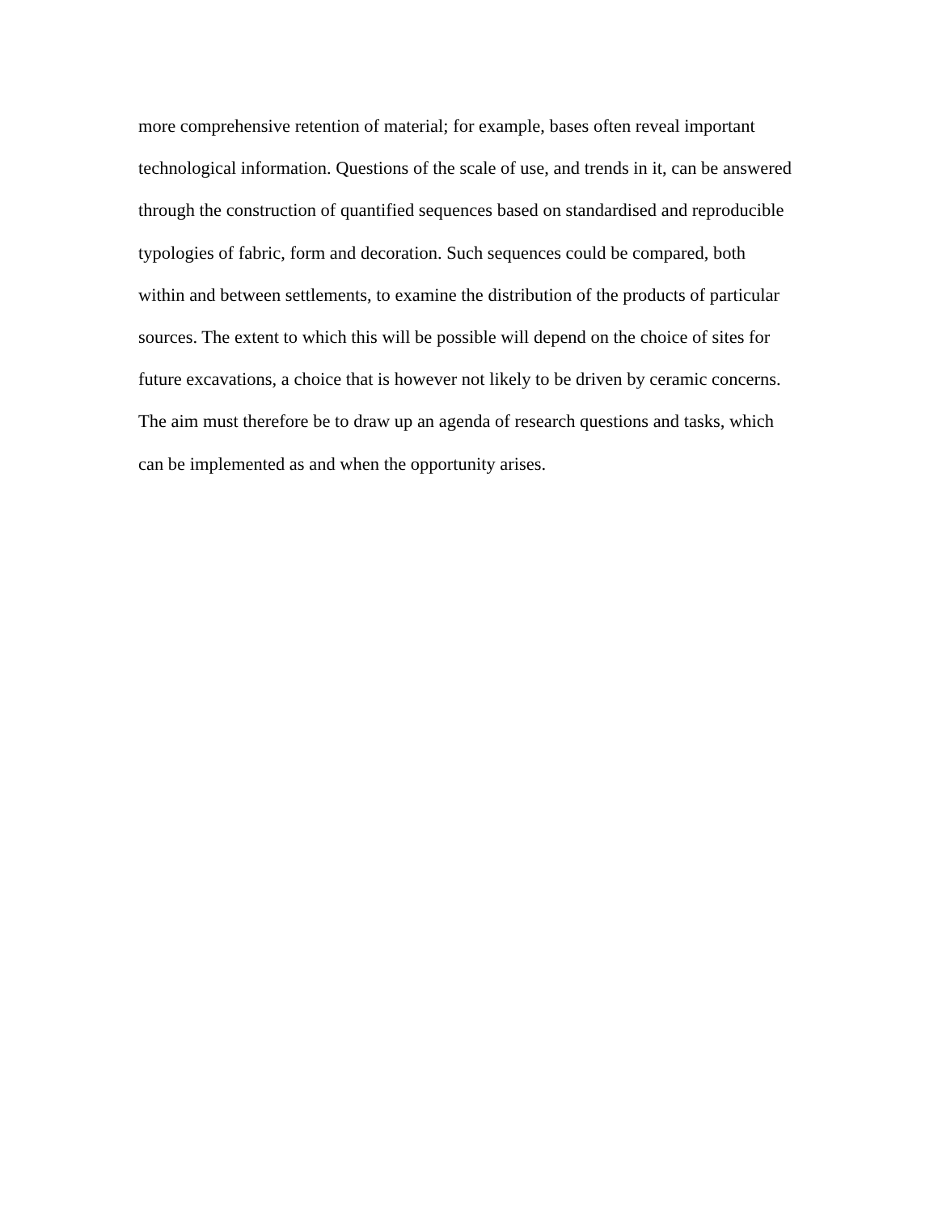more comprehensive retention of material; for example, bases often reveal important
technological information. Questions of the scale of use, and trends in it, can be answered
through the construction of quantified sequences based on standardised and reproducible
typologies of fabric, form and decoration. Such sequences could be compared, both
within and between settlements, to examine the distribution of the products of particular
sources. The extent to which this will be possible will depend on the choice of sites for
future excavations, a choice that is however not likely to be driven by ceramic concerns.
The aim must therefore be to draw up an agenda of research questions and tasks, which
can be implemented as and when the opportunity arises.